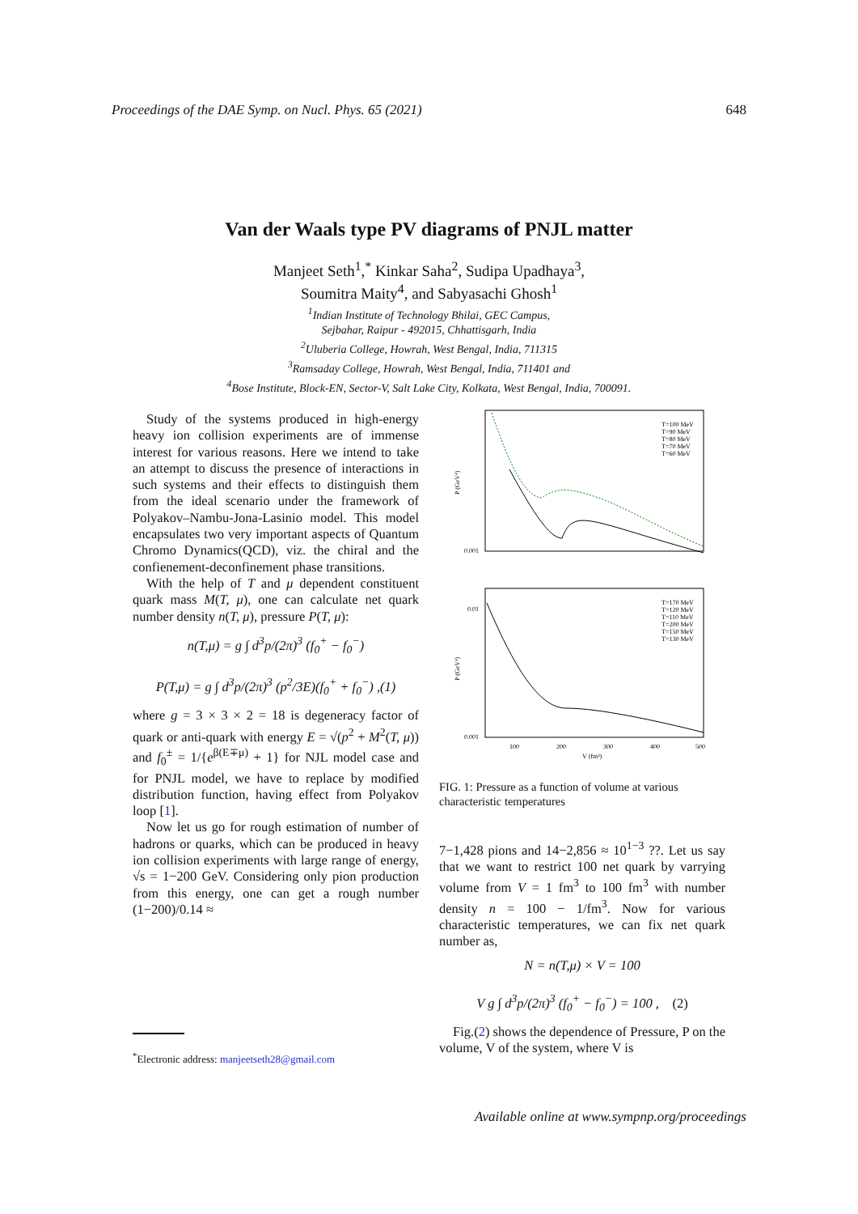Proceedings of the DAE Symp. on Nucl. Phys. 65 (2021) 648
Van der Waals type PV diagrams of PNJL matter
Manjeet Seth<sup>1</sup>,<sup>*</sup> Kinkar Saha<sup>2</sup>, Sudipa Upadhaya<sup>3</sup>,
Soumitra Maity<sup>4</sup>, and Sabyasachi Ghosh<sup>1</sup>
<sup>1</sup> Indian Institute of Technology Bhilai, GEC Campus,
Sejbahar, Raipur - 492015, Chhattisgarh, India
<sup>2</sup> Uluberia College, Howrah, West Bengal, India, 711315
<sup>3</sup> Ramsaday College, Howrah, West Bengal, India, 711401 and
<sup>4</sup> Bose Institute, Block-EN, Sector-V, Salt Lake City, Kolkata, West Bengal, India, 700091.
Study of the systems produced in high-energy heavy ion collision experiments are of immense interest for various reasons. Here we intend to take an attempt to discuss the presence of interactions in such systems and their effects to distinguish them from the ideal scenario under the framework of Polyakov–Nambu-Jona-Lasinio model. This model encapsulates two very important aspects of Quantum Chromo Dynamics(QCD), viz. the chiral and the confienement-deconfinement phase transitions.
With the help of T and μ dependent constituent quark mass M(T, μ), one can calculate net quark number density n(T, μ), pressure P(T, μ):
n(T,μ) = g ∫ d<sup>3</sup>p/(2π)<sup>3</sup> (f<sub>0</sub><sup>+</sup> − f<sub>0</sub><sup>−</sup>)
P(T,μ) = g ∫ d<sup>3</sup>p/(2π)<sup>3</sup> (p<sup>2</sup>/3E)(f<sub>0</sub><sup>+</sup> + f<sub>0</sub><sup>−</sup>) ,(1)
where g = 3 × 3 × 2 = 18 is degeneracy factor of quark or anti-quark with energy E = √(p<sup>2</sup> + M<sup>2</sup>(T, μ)) and f<sub>0</sub><sup>±</sup> = 1/{e<sup>β(E∓μ)</sup> + 1} for NJL model case and for PNJL model, we have to replace by modified distribution function, having effect from Polyakov loop [1].
Now let us go for rough estimation of number of hadrons or quarks, which can be produced in heavy ion collision experiments with large range of energy, √s = 1−200 GeV. Considering only pion production from this energy, one can get a rough number (1−200)/0.14 ≈
P (GeV⁴)
0.001
P (GeV⁴)
0.01
0.001
100
200
300
400
500
V (fm³)
T=100 MeV
T=90 MeV
T=80 MeV
T=70 MeV
T=60 MeV
T=170 MeV
T=120 MeV
T=110 MeV
T=200 MeV
T=150 MeV
T=130 MeV
FIG. 1: Pressure as a function of volume at various characteristic temperatures
7−1,428 pions and 14−2,856 ≈ 10<sup>1−3</sup> ??. Let us say that we want to restrict 100 net quark by varrying volume from V = 1 fm<sup>3</sup> to 100 fm<sup>3</sup> with number density n = 100 − 1/fm<sup>3</sup>. Now for various characteristic temperatures, we can fix net quark number as,
N = n(T,μ) × V = 100
V g ∫ d<sup>3</sup>p/(2π)<sup>3</sup> (f<sub>0</sub><sup>+</sup> − f<sub>0</sub><sup>−</sup>) = 100 , (2)
Fig.(2) shows the dependence of Pressure, P on the volume, V of the system, where V is
<sup>*</sup> Electronic address: manjeetseth28@gmail.com
Available online at www.sympnp.org/proceedings